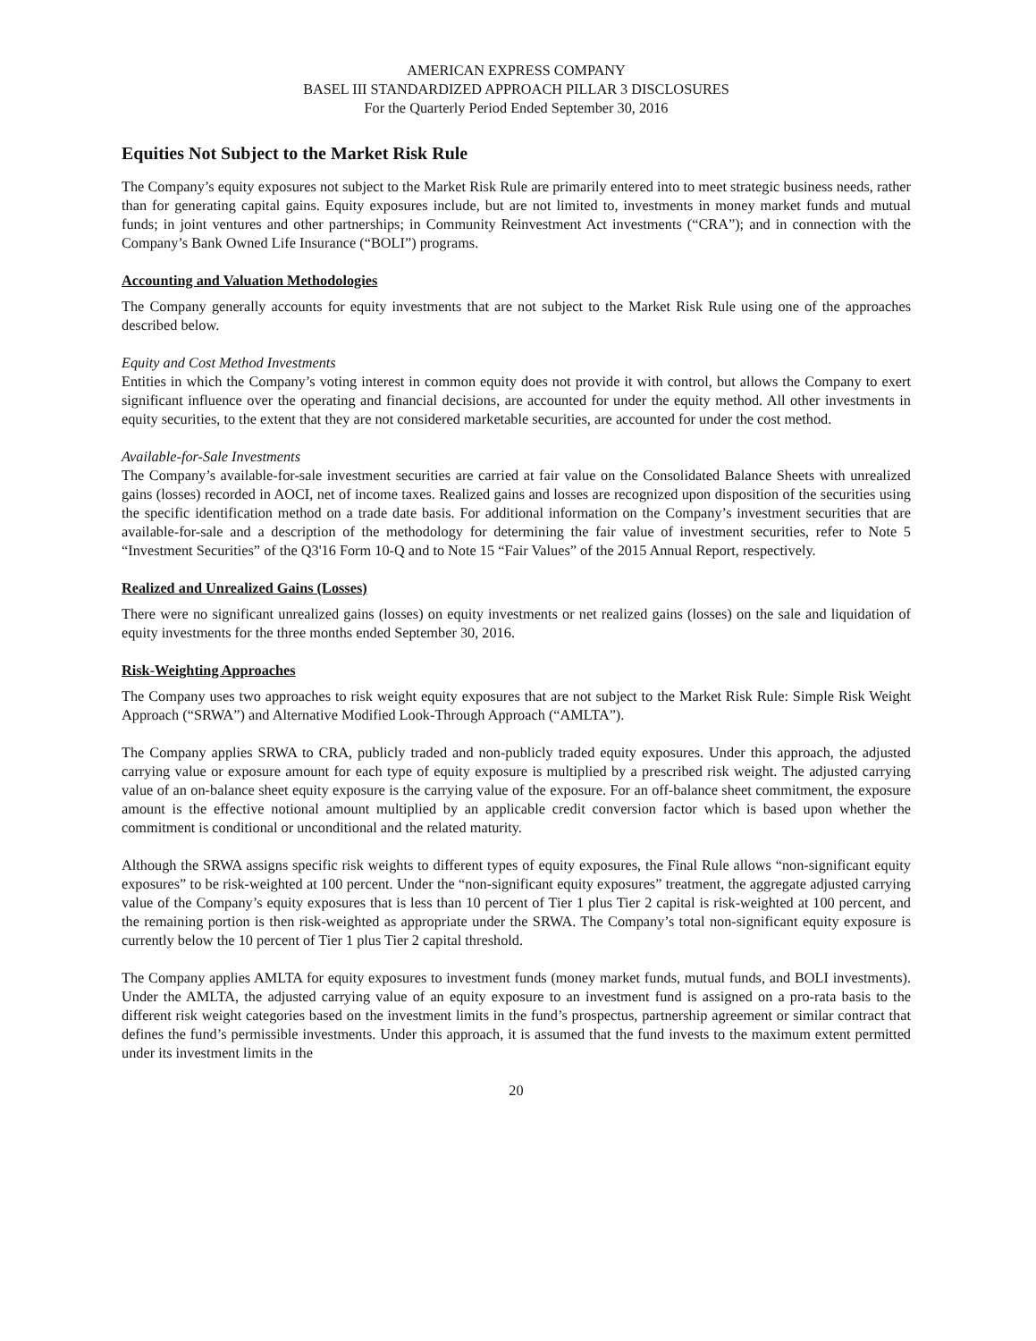AMERICAN EXPRESS COMPANY
BASEL III STANDARDIZED APPROACH PILLAR 3 DISCLOSURES
For the Quarterly Period Ended September 30, 2016
Equities Not Subject to the Market Risk Rule
The Company’s equity exposures not subject to the Market Risk Rule are primarily entered into to meet strategic business needs, rather than for generating capital gains. Equity exposures include, but are not limited to, investments in money market funds and mutual funds; in joint ventures and other partnerships; in Community Reinvestment Act investments (“CRA”); and in connection with the Company’s Bank Owned Life Insurance (“BOLI”) programs.
Accounting and Valuation Methodologies
The Company generally accounts for equity investments that are not subject to the Market Risk Rule using one of the approaches described below.
Equity and Cost Method Investments
Entities in which the Company’s voting interest in common equity does not provide it with control, but allows the Company to exert significant influence over the operating and financial decisions, are accounted for under the equity method. All other investments in equity securities, to the extent that they are not considered marketable securities, are accounted for under the cost method.
Available-for-Sale Investments
The Company’s available-for-sale investment securities are carried at fair value on the Consolidated Balance Sheets with unrealized gains (losses) recorded in AOCI, net of income taxes. Realized gains and losses are recognized upon disposition of the securities using the specific identification method on a trade date basis. For additional information on the Company’s investment securities that are available-for-sale and a description of the methodology for determining the fair value of investment securities, refer to Note 5 “Investment Securities” of the Q3'16 Form 10-Q and to Note 15 “Fair Values” of the 2015 Annual Report, respectively.
Realized and Unrealized Gains (Losses)
There were no significant unrealized gains (losses) on equity investments or net realized gains (losses) on the sale and liquidation of equity investments for the three months ended September 30, 2016.
Risk-Weighting Approaches
The Company uses two approaches to risk weight equity exposures that are not subject to the Market Risk Rule: Simple Risk Weight Approach (“SRWA”) and Alternative Modified Look-Through Approach (“AMLTA”).
The Company applies SRWA to CRA, publicly traded and non-publicly traded equity exposures. Under this approach, the adjusted carrying value or exposure amount for each type of equity exposure is multiplied by a prescribed risk weight. The adjusted carrying value of an on-balance sheet equity exposure is the carrying value of the exposure. For an off-balance sheet commitment, the exposure amount is the effective notional amount multiplied by an applicable credit conversion factor which is based upon whether the commitment is conditional or unconditional and the related maturity.
Although the SRWA assigns specific risk weights to different types of equity exposures, the Final Rule allows “non-significant equity exposures” to be risk-weighted at 100 percent. Under the “non-significant equity exposures” treatment, the aggregate adjusted carrying value of the Company’s equity exposures that is less than 10 percent of Tier 1 plus Tier 2 capital is risk-weighted at 100 percent, and the remaining portion is then risk-weighted as appropriate under the SRWA. The Company’s total non-significant equity exposure is currently below the 10 percent of Tier 1 plus Tier 2 capital threshold.
The Company applies AMLTA for equity exposures to investment funds (money market funds, mutual funds, and BOLI investments). Under the AMLTA, the adjusted carrying value of an equity exposure to an investment fund is assigned on a pro-rata basis to the different risk weight categories based on the investment limits in the fund’s prospectus, partnership agreement or similar contract that defines the fund’s permissible investments. Under this approach, it is assumed that the fund invests to the maximum extent permitted under its investment limits in the
20